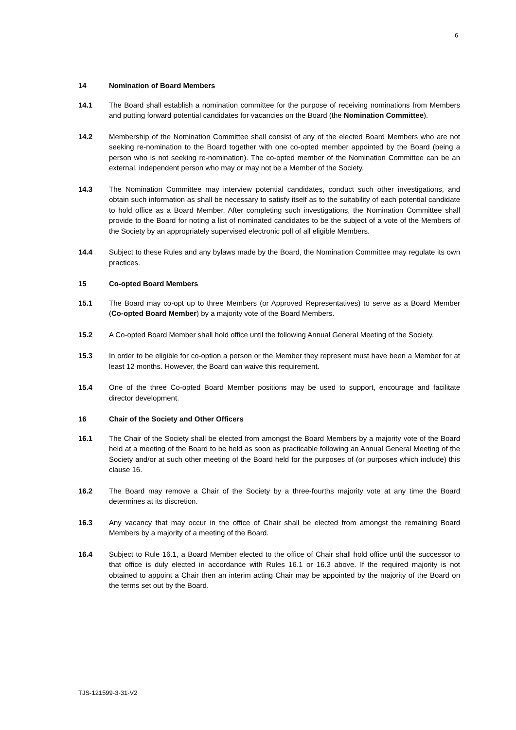6
14 Nomination of Board Members
14.1 The Board shall establish a nomination committee for the purpose of receiving nominations from Members and putting forward potential candidates for vacancies on the Board (the Nomination Committee).
14.2 Membership of the Nomination Committee shall consist of any of the elected Board Members who are not seeking re-nomination to the Board together with one co-opted member appointed by the Board (being a person who is not seeking re-nomination). The co-opted member of the Nomination Committee can be an external, independent person who may or may not be a Member of the Society.
14.3 The Nomination Committee may interview potential candidates, conduct such other investigations, and obtain such information as shall be necessary to satisfy itself as to the suitability of each potential candidate to hold office as a Board Member. After completing such investigations, the Nomination Committee shall provide to the Board for noting a list of nominated candidates to be the subject of a vote of the Members of the Society by an appropriately supervised electronic poll of all eligible Members.
14.4 Subject to these Rules and any bylaws made by the Board, the Nomination Committee may regulate its own practices.
15 Co-opted Board Members
15.1 The Board may co-opt up to three Members (or Approved Representatives) to serve as a Board Member (Co-opted Board Member) by a majority vote of the Board Members.
15.2 A Co-opted Board Member shall hold office until the following Annual General Meeting of the Society.
15.3 In order to be eligible for co-option a person or the Member they represent must have been a Member for at least 12 months. However, the Board can waive this requirement.
15.4 One of the three Co-opted Board Member positions may be used to support, encourage and facilitate director development.
16 Chair of the Society and Other Officers
16.1 The Chair of the Society shall be elected from amongst the Board Members by a majority vote of the Board held at a meeting of the Board to be held as soon as practicable following an Annual General Meeting of the Society and/or at such other meeting of the Board held for the purposes of (or purposes which include) this clause 16.
16.2 The Board may remove a Chair of the Society by a three-fourths majority vote at any time the Board determines at its discretion.
16.3 Any vacancy that may occur in the office of Chair shall be elected from amongst the remaining Board Members by a majority of a meeting of the Board.
16.4 Subject to Rule 16.1, a Board Member elected to the office of Chair shall hold office until the successor to that office is duly elected in accordance with Rules 16.1 or 16.3 above. If the required majority is not obtained to appoint a Chair then an interim acting Chair may be appointed by the majority of the Board on the terms set out by the Board.
TJS-121599-3-31-V2